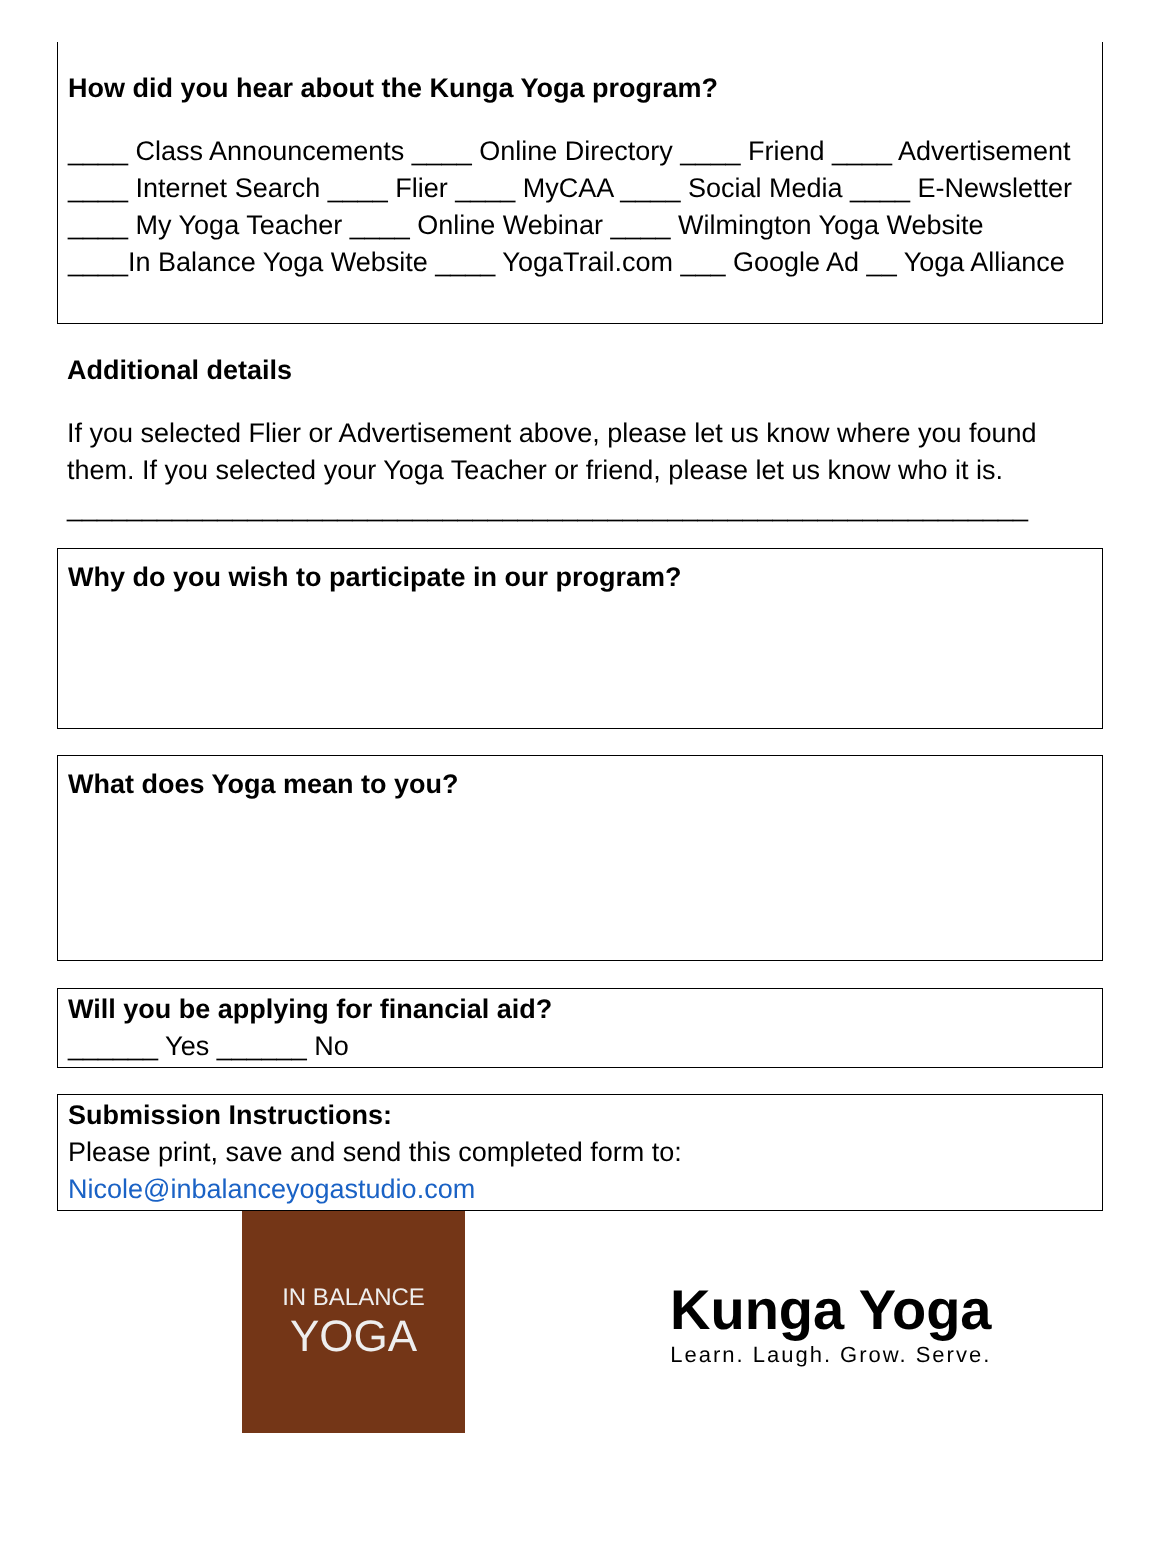How did you hear about the Kunga Yoga program?
____ Class Announcements ____ Online Directory ____ Friend ____ Advertisement
____ Internet Search ____ Flier ____ MyCAA ____ Social Media ____ E-Newsletter
____ My Yoga Teacher ____ Online Webinar ____ Wilmington Yoga Website
____In Balance Yoga Website ____ YogaTrail.com ___ Google Ad __ Yoga Alliance
Additional details
If you selected Flier or Advertisement above, please let us know where you found them. If you selected your Yoga Teacher or friend, please let us know who it is.
________________________________________________________________
Why do you wish to participate in our program?
What does Yoga mean to you?
Will you be applying for financial aid?
______ Yes ______ No
Submission Instructions:
Please print, save and send this completed form to:
Nicole@inbalanceyogastudio.com
IN BALANCE
YOGA
Kunga Yoga
Learn. Laugh. Grow. Serve.